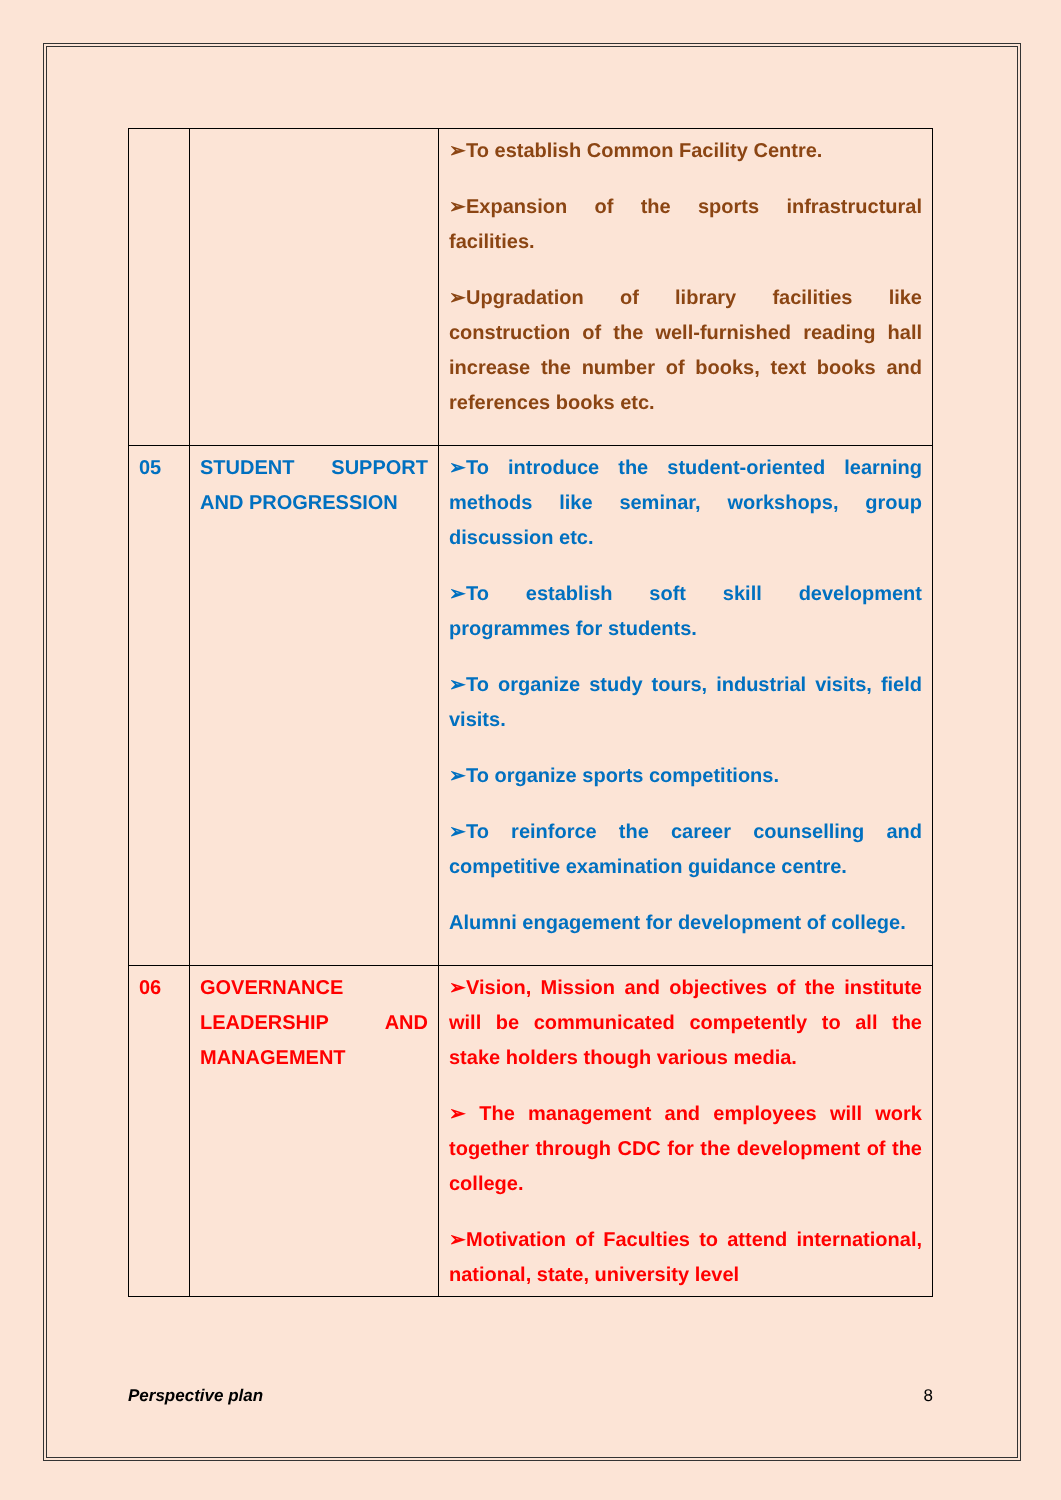| | | ➢To establish Common Facility Centre. ➢Expansion of the sports infrastructural facilities. ➢Upgradation of library facilities like construction of the well-furnished reading hall increase the number of books, text books and references books etc. |
| 05 | STUDENT SUPPORT AND PROGRESSION | ➢To introduce the student-oriented learning methods like seminar, workshops, group discussion etc. ➢To establish soft skill development programmes for students. ➢To organize study tours, industrial visits, field visits. ➢To organize sports competitions. ➢To reinforce the career counselling and competitive examination guidance centre. Alumni engagement for development of college. |
| 06 | GOVERNANCE LEADERSHIP AND MANAGEMENT | ➢Vision, Mission and objectives of the institute will be communicated competently to all the stake holders though various media. ➢ The management and employees will work together through CDC for the development of the college. ➢Motivation of Faculties to attend international, national, state, university level |
Perspective plan 8